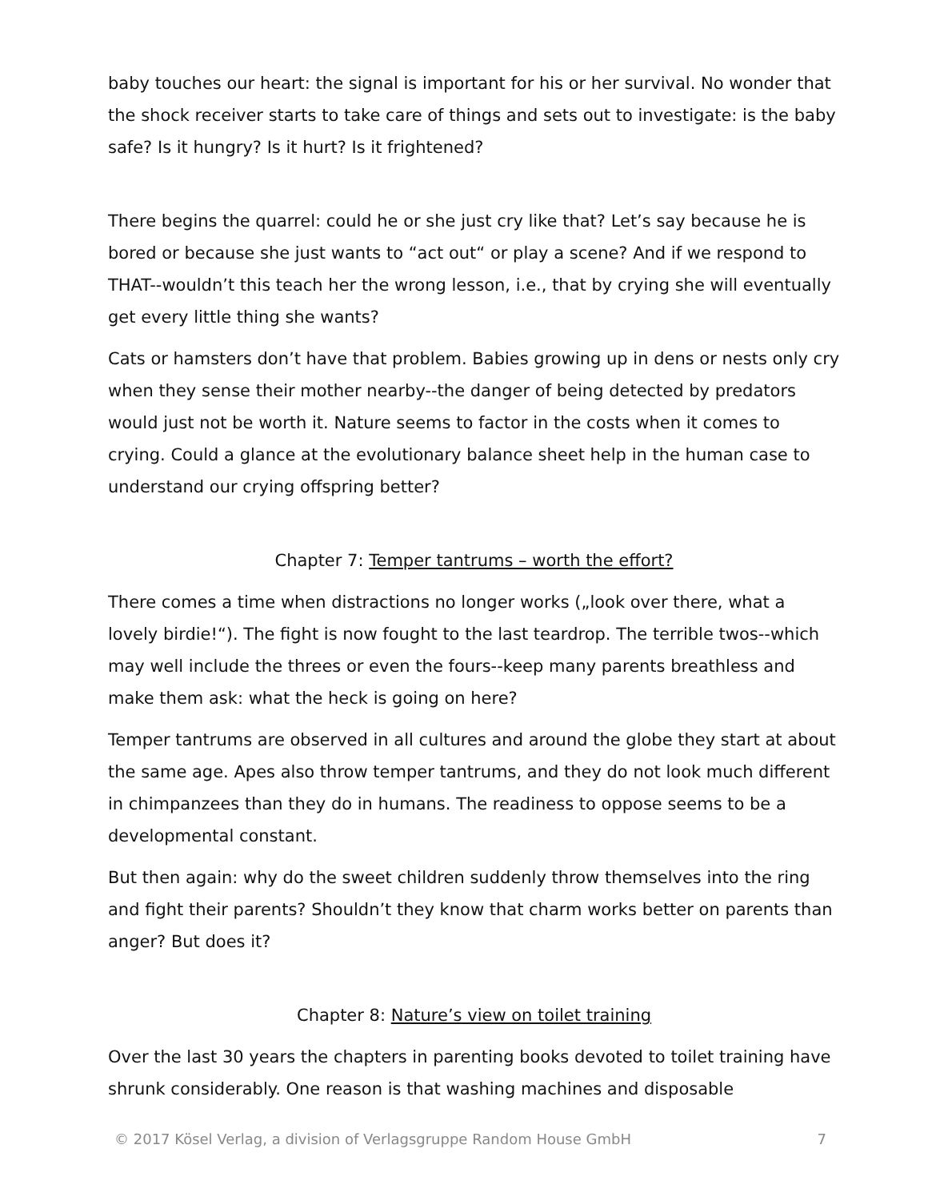baby touches our heart: the signal is important for his or her survival. No wonder that the shock receiver starts to take care of things and sets out to investigate: is the baby safe? Is it hungry? Is it hurt? Is it frightened?
There begins the quarrel: could he or she just cry like that? Let’s say because he is bored or because she just wants to “act out“ or play a scene? And if we respond to THAT--wouldn’t this teach her the wrong lesson, i.e., that by crying she will eventually get every little thing she wants?
Cats or hamsters don’t have that problem. Babies growing up in dens or nests only cry when they sense their mother nearby--the danger of being detected by predators would just not be worth it. Nature seems to factor in the costs when it comes to crying. Could a glance at the evolutionary balance sheet help in the human case to understand our crying offspring better?
Chapter 7: Temper tantrums – worth the effort?
There comes a time when distractions no longer works („look over there, what a lovely birdie!“). The fight is now fought to the last teardrop. The terrible twos--which may well include the threes or even the fours--keep many parents breathless and make them ask: what the heck is going on here?
Temper tantrums are observed in all cultures and around the globe they start at about the same age. Apes also throw temper tantrums, and they do not look much different in chimpanzees than they do in humans. The readiness to oppose seems to be a developmental constant.
But then again: why do the sweet children suddenly throw themselves into the ring and fight their parents? Shouldn’t they know that charm works better on parents than anger? But does it?
Chapter 8: Nature’s view on toilet training
Over the last 30 years the chapters in parenting books devoted to toilet training have shrunk considerably. One reason is that washing machines and disposable
© 2017 Kösel Verlag, a division of Verlagsgruppe Random House GmbH 7